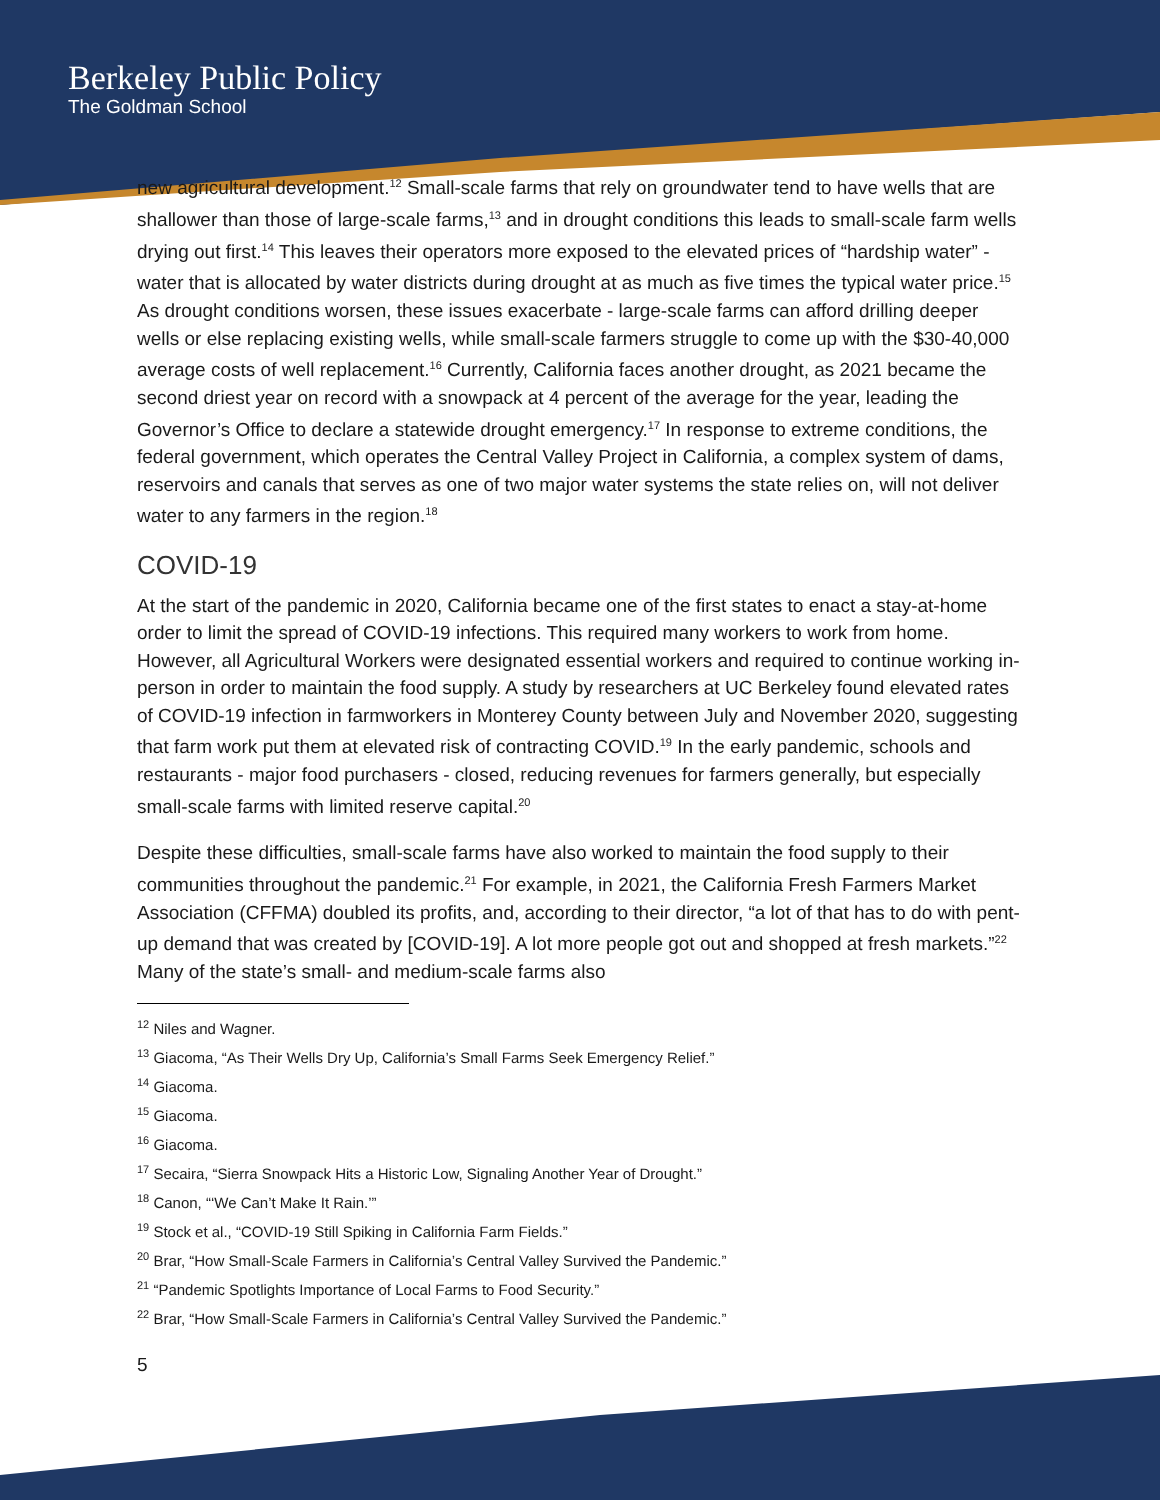Berkeley Public Policy
The Goldman School
new agricultural development.<sup>12</sup> Small-scale farms that rely on groundwater tend to have wells that are shallower than those of large-scale farms,<sup>13</sup> and in drought conditions this leads to small-scale farm wells drying out first.<sup>14</sup> This leaves their operators more exposed to the elevated prices of “hardship water” - water that is allocated by water districts during drought at as much as five times the typical water price.<sup>15</sup> As drought conditions worsen, these issues exacerbate - large-scale farms can afford drilling deeper wells or else replacing existing wells, while small-scale farmers struggle to come up with the $30-40,000 average costs of well replacement.<sup>16</sup> Currently, California faces another drought, as 2021 became the second driest year on record with a snowpack at 4 percent of the average for the year, leading the Governor’s Office to declare a statewide drought emergency.<sup>17</sup> In response to extreme conditions, the federal government, which operates the Central Valley Project in California, a complex system of dams, reservoirs and canals that serves as one of two major water systems the state relies on, will not deliver water to any farmers in the region.<sup>18</sup>
COVID-19
At the start of the pandemic in 2020, California became one of the first states to enact a stay-at-home order to limit the spread of COVID-19 infections. This required many workers to work from home. However, all Agricultural Workers were designated essential workers and required to continue working in-person in order to maintain the food supply. A study by researchers at UC Berkeley found elevated rates of COVID-19 infection in farmworkers in Monterey County between July and November 2020, suggesting that farm work put them at elevated risk of contracting COVID.<sup>19</sup> In the early pandemic, schools and restaurants - major food purchasers - closed, reducing revenues for farmers generally, but especially small-scale farms with limited reserve capital.<sup>20</sup>
Despite these difficulties, small-scale farms have also worked to maintain the food supply to their communities throughout the pandemic.<sup>21</sup> For example, in 2021, the California Fresh Farmers Market Association (CFFMA) doubled its profits, and, according to their director, “a lot of that has to do with pent-up demand that was created by [COVID-19]. A lot more people got out and shopped at fresh markets.”<sup>22</sup> Many of the state’s small- and medium-scale farms also
<sup>12</sup> Niles and Wagner.
<sup>13</sup> Giacoma, “As Their Wells Dry Up, California’s Small Farms Seek Emergency Relief.”
<sup>14</sup> Giacoma.
<sup>15</sup> Giacoma.
<sup>16</sup> Giacoma.
<sup>17</sup> Secaira, “Sierra Snowpack Hits a Historic Low, Signaling Another Year of Drought.”
<sup>18</sup> Canon, “‘We Can’t Make It Rain.’”
<sup>19</sup> Stock et al., “COVID-19 Still Spiking in California Farm Fields.”
<sup>20</sup> Brar, “How Small-Scale Farmers in California’s Central Valley Survived the Pandemic.”
<sup>21</sup> “Pandemic Spotlights Importance of Local Farms to Food Security.”
<sup>22</sup> Brar, “How Small-Scale Farmers in California’s Central Valley Survived the Pandemic.”
5